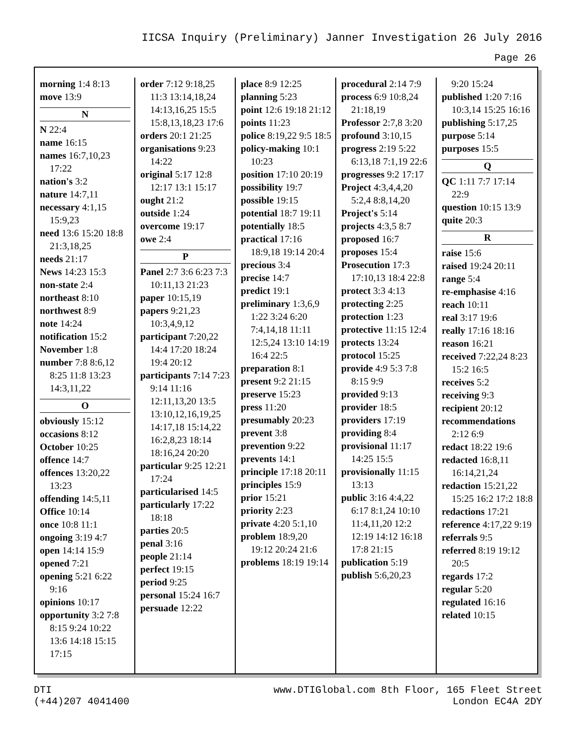IICSA Inquiry (Preliminary) Janner Investigation 26 July 2016
Page 26
morning 1:4 8:13
move 13:9
N
N 22:4
name 16:15
names 16:7,10,23 17:22
nation's 3:2
nature 14:7,11
necessary 4:1,15 15:9,23
need 13:6 15:20 18:8 21:3,18,25
needs 21:17
News 14:23 15:3
non-state 2:4
northeast 8:10
northwest 8:9
note 14:24
notification 15:2
November 1:8
number 7:8 8:6,12 8:25 11:8 13:23 14:3,11,22
O
obviously 15:12
occasions 8:12
October 10:25
offence 14:7
offences 13:20,22 13:23
offending 14:5,11
Office 10:14
once 10:8 11:1
ongoing 3:19 4:7
open 14:14 15:9
opened 7:21
opening 5:21 6:22 9:16
opinions 10:17
opportunity 3:2 7:8 8:15 9:24 10:22 13:6 14:18 15:15 17:15
order 7:12 9:18,25 11:3 13:14,18,24 14:13,16,25 15:5 15:8,13,18,23 17:6
orders 20:1 21:25
organisations 9:23 14:22
original 5:17 12:8 12:17 13:1 15:17
ought 21:2
outside 1:24
overcome 19:17
owe 2:4
P
Panel 2:7 3:6 6:23 7:3 10:11,13 21:23
paper 10:15,19
papers 9:21,23 10:3,4,9,12
participant 7:20,22 14:4 17:20 18:24 19:4 20:12
participants 7:14 7:23 9:14 11:16 12:11,13,20 13:5 13:10,12,16,19,25 14:17,18 15:14,22 16:2,8,23 18:14 18:16,24 20:20
particular 9:25 12:21 17:24
particularised 14:5
particularly 17:22 18:18
parties 20:5
penal 3:16
people 21:14
perfect 19:15
period 9:25
personal 15:24 16:7
persuade 12:22
place 8:9 12:25
planning 5:23
point 12:6 19:18 21:12
points 11:23
police 8:19,22 9:5 18:5
policy-making 10:1 10:23
position 17:10 20:19
possibility 19:7
possible 19:15
potential 18:7 19:11
potentially 18:5
practical 17:16 18:9,18 19:14 20:4
precious 3:4
precise 14:7
predict 19:1
preliminary 1:3,6,9 1:22 3:24 6:20 7:4,14,18 11:11 12:5,24 13:10 14:19 16:4 22:5
preparation 8:1
present 9:2 21:15
preserve 15:23
press 11:20
presumably 20:23
prevent 3:8
prevention 9:22
prevents 14:1
principle 17:18 20:11
principles 15:9
prior 15:21
priority 2:23
private 4:20 5:1,10
problem 18:9,20 19:12 20:24 21:6
problems 18:19 19:14
procedural 2:14 7:9
process 6:9 10:8,24 21:18,19
Professor 2:7,8 3:20
profound 3:10,15
progress 2:19 5:22 6:13,18 7:1,19 22:6
progresses 9:2 17:17
Project 4:3,4,4,20 5:2,4 8:8,14,20
Project's 5:14
projects 4:3,5 8:7
proposed 16:7
proposes 15:4
Prosecution 17:3 17:10,13 18:4 22:8
protect 3:3 4:13
protecting 2:25
protection 1:23
protective 11:15 12:4
protects 13:24
protocol 15:25
provide 4:9 5:3 7:8 8:15 9:9
provided 9:13
provider 18:5
providers 17:19
providing 8:4
provisional 11:17 14:25 15:5
provisionally 11:15 13:13
public 3:16 4:4,22 6:17 8:1,24 10:10 11:4,11,20 12:2 12:19 14:12 16:18 17:8 21:15
publication 5:19
publish 5:6,20,23
9:20 15:24
published 1:20 7:16 10:3,14 15:25 16:16
publishing 5:17,25
purpose 5:14
purposes 15:5
Q
QC 1:11 7:7 17:14 22:9
question 10:15 13:9
quite 20:3
R
raise 15:6
raised 19:24 20:11
range 5:4
re-emphasise 4:16
reach 10:11
real 3:17 19:6
really 17:16 18:16
reason 16:21
received 7:22,24 8:23 15:2 16:5
receives 5:2
receiving 9:3
recipient 20:12
recommendations 2:12 6:9
redact 18:22 19:6
redacted 16:8,11 16:14,21,24
redaction 15:21,22 15:25 16:2 17:2 18:8
redactions 17:21
reference 4:17,22 9:19
referrals 9:5
referred 8:19 19:12 20:5
regards 17:2
regular 5:20
regulated 16:16
related 10:15
DTI
(+44)207 4041400
www.DTIGlobal.com 8th Floor, 165 Fleet Street
London EC4A 2DY